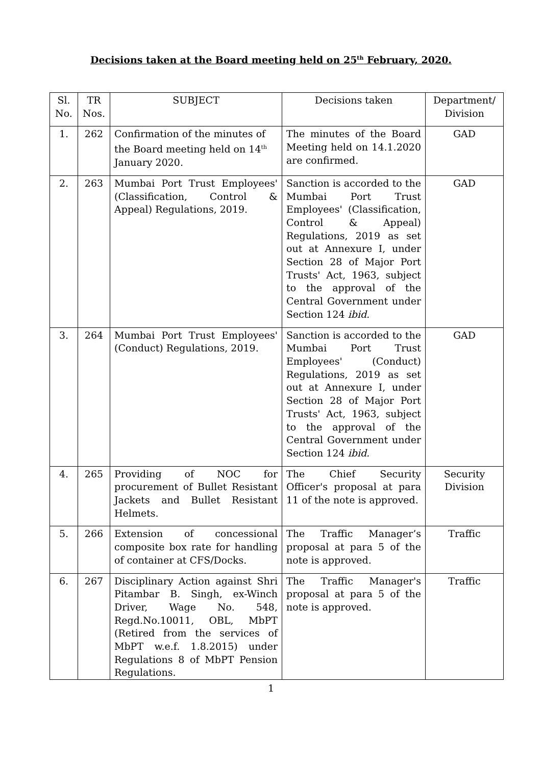Decisions taken at the Board meeting held on 25<sup>th</sup> February, 2020.
| Sl. No. | TR Nos. | SUBJECT | Decisions taken | Department/ Division |
| --- | --- | --- | --- | --- |
| 1. | 262 | Confirmation of the minutes of the Board meeting held on 14<sup>th</sup> January 2020. | The minutes of the Board Meeting held on 14.1.2020 are confirmed. | GAD |
| 2. | 263 | Mumbai Port Trust Employees' (Classification, Control & Appeal) Regulations, 2019. | Sanction is accorded to the Mumbai Port Trust Employees' (Classification, Control & Appeal) Regulations, 2019 as set out at Annexure I, under Section 28 of Major Port Trusts' Act, 1963, subject to the approval of the Central Government under Section 124 ibid. | GAD |
| 3. | 264 | Mumbai Port Trust Employees' (Conduct) Regulations, 2019. | Sanction is accorded to the Mumbai Port Trust Employees' (Conduct) Regulations, 2019 as set out at Annexure I, under Section 28 of Major Port Trusts' Act, 1963, subject to the approval of the Central Government under Section 124 ibid. | GAD |
| 4. | 265 | Providing of NOC for procurement of Bullet Resistant Jackets and Bullet Resistant Helmets. | The Chief Security Officer's proposal at para 11 of the note is approved. | Security Division |
| 5. | 266 | Extension of concessional composite box rate for handling of container at CFS/Docks. | The Traffic Manager’s proposal at para 5 of the note is approved. | Traffic |
| 6. | 267 | Disciplinary Action against Shri Pitambar B. Singh, ex-Winch Driver, Wage No. 548, Regd.No.10011, OBL, MbPT (Retired from the services of MbPT w.e.f. 1.8.2015) under Regulations 8 of MbPT Pension Regulations. | The Traffic Manager's proposal at para 5 of the note is approved. | Traffic |
1